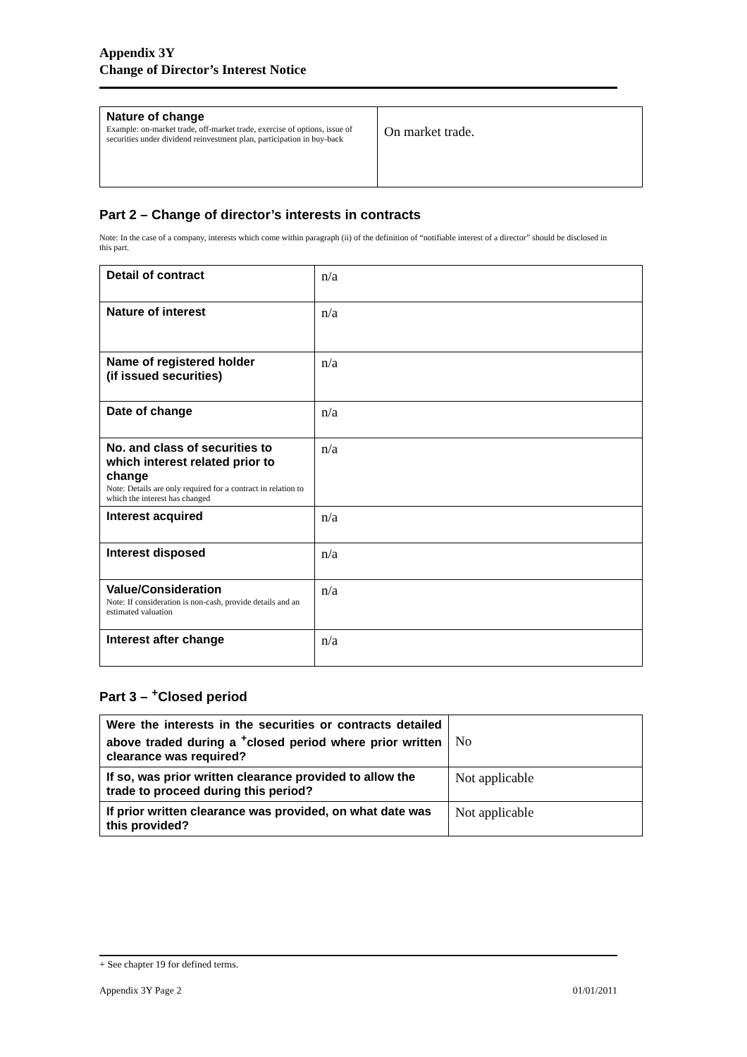Appendix 3Y
Change of Director’s Interest Notice
| Nature of change Example: on-market trade, off-market trade, exercise of options, issue of securities under dividend reinvestment plan, participation in buy-back | On market trade. |
Part 2 – Change of director’s interests in contracts
Note: In the case of a company, interests which come within paragraph (ii) of the definition of “notifiable interest of a director” should be disclosed in this part.
| Detail of contract | n/a |
| Nature of interest | n/a |
| Name of registered holder (if issued securities) | n/a |
| Date of change | n/a |
| No. and class of securities to which interest related prior to change Note: Details are only required for a contract in relation to which the interest has changed | n/a |
| Interest acquired | n/a |
| Interest disposed | n/a |
| Value/Consideration Note: If consideration is non-cash, provide details and an estimated valuation | n/a |
| Interest after change | n/a |
Part 3 – <sup>+</sup>Closed period
| Were the interests in the securities or contracts detailed above traded during a <sup>+</sup>closed period where prior written clearance was required? | No |
| If so, was prior written clearance provided to allow the trade to proceed during this period? | Not applicable |
| If prior written clearance was provided, on what date was this provided? | Not applicable |
+ See chapter 19 for defined terms.
Appendix 3Y Page 2 01/01/2011